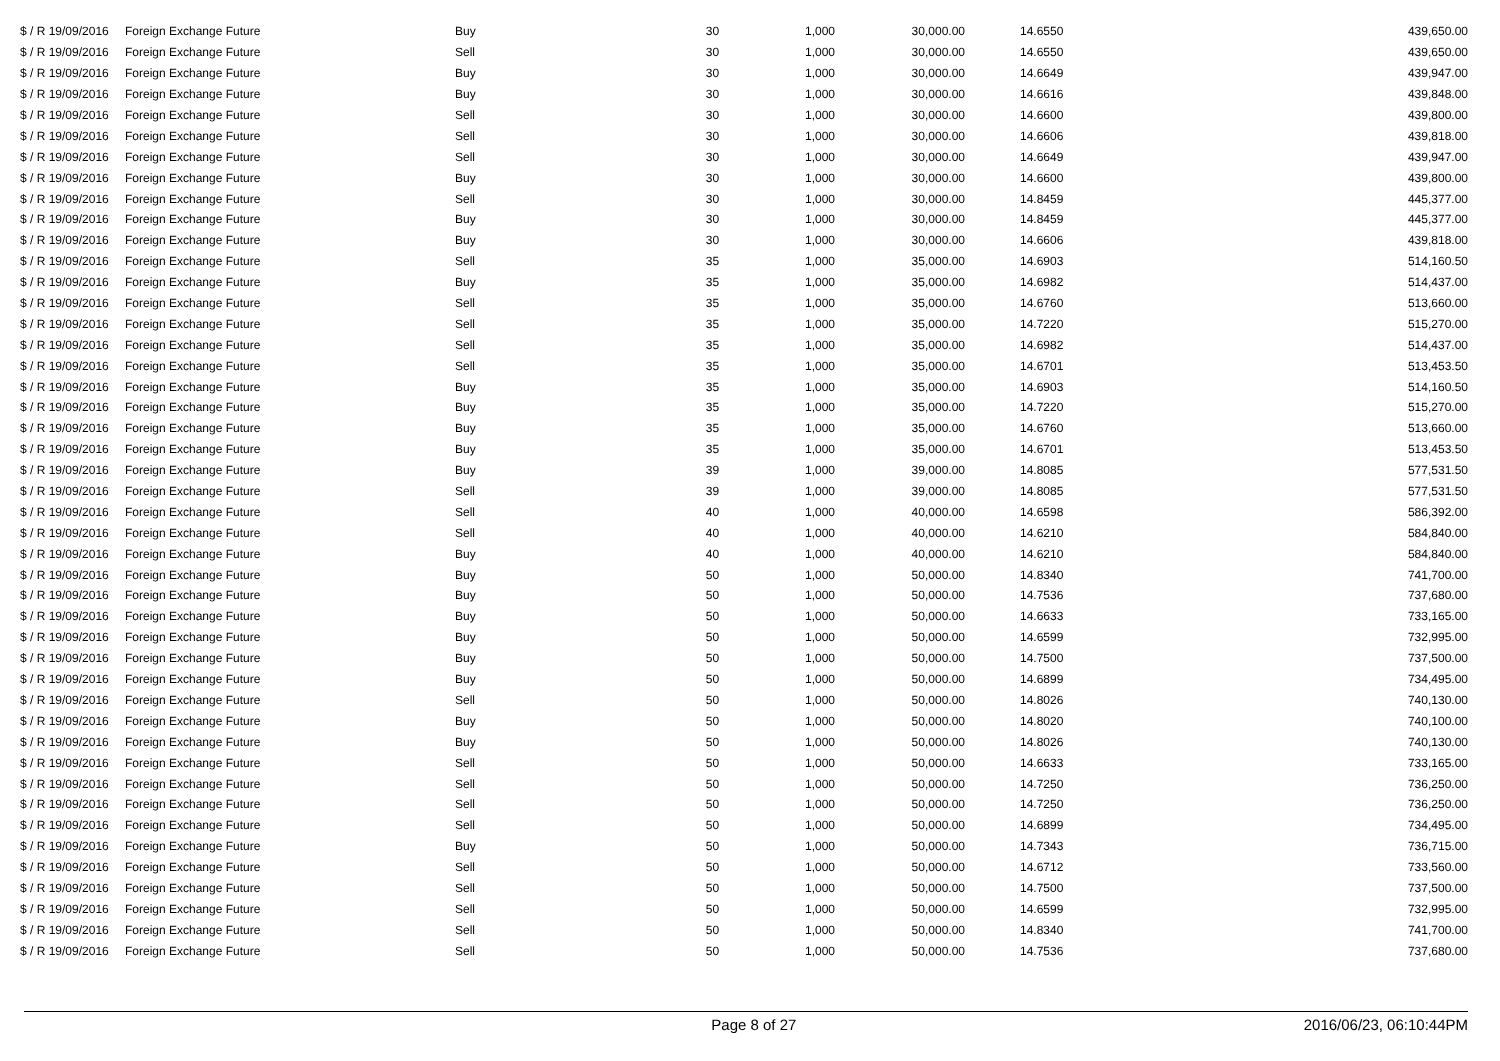| $ / R 19/09/2016 | Foreign Exchange Future | Buy | 30 | 1,000 | 30,000.00 | 14.6550 | 439,650.00 |
| $ / R 19/09/2016 | Foreign Exchange Future | Sell | 30 | 1,000 | 30,000.00 | 14.6550 | 439,650.00 |
| $ / R 19/09/2016 | Foreign Exchange Future | Buy | 30 | 1,000 | 30,000.00 | 14.6649 | 439,947.00 |
| $ / R 19/09/2016 | Foreign Exchange Future | Buy | 30 | 1,000 | 30,000.00 | 14.6616 | 439,848.00 |
| $ / R 19/09/2016 | Foreign Exchange Future | Sell | 30 | 1,000 | 30,000.00 | 14.6600 | 439,800.00 |
| $ / R 19/09/2016 | Foreign Exchange Future | Sell | 30 | 1,000 | 30,000.00 | 14.6606 | 439,818.00 |
| $ / R 19/09/2016 | Foreign Exchange Future | Sell | 30 | 1,000 | 30,000.00 | 14.6649 | 439,947.00 |
| $ / R 19/09/2016 | Foreign Exchange Future | Buy | 30 | 1,000 | 30,000.00 | 14.6600 | 439,800.00 |
| $ / R 19/09/2016 | Foreign Exchange Future | Sell | 30 | 1,000 | 30,000.00 | 14.8459 | 445,377.00 |
| $ / R 19/09/2016 | Foreign Exchange Future | Buy | 30 | 1,000 | 30,000.00 | 14.8459 | 445,377.00 |
| $ / R 19/09/2016 | Foreign Exchange Future | Buy | 30 | 1,000 | 30,000.00 | 14.6606 | 439,818.00 |
| $ / R 19/09/2016 | Foreign Exchange Future | Sell | 35 | 1,000 | 35,000.00 | 14.6903 | 514,160.50 |
| $ / R 19/09/2016 | Foreign Exchange Future | Buy | 35 | 1,000 | 35,000.00 | 14.6982 | 514,437.00 |
| $ / R 19/09/2016 | Foreign Exchange Future | Sell | 35 | 1,000 | 35,000.00 | 14.6760 | 513,660.00 |
| $ / R 19/09/2016 | Foreign Exchange Future | Sell | 35 | 1,000 | 35,000.00 | 14.7220 | 515,270.00 |
| $ / R 19/09/2016 | Foreign Exchange Future | Sell | 35 | 1,000 | 35,000.00 | 14.6982 | 514,437.00 |
| $ / R 19/09/2016 | Foreign Exchange Future | Sell | 35 | 1,000 | 35,000.00 | 14.6701 | 513,453.50 |
| $ / R 19/09/2016 | Foreign Exchange Future | Buy | 35 | 1,000 | 35,000.00 | 14.6903 | 514,160.50 |
| $ / R 19/09/2016 | Foreign Exchange Future | Buy | 35 | 1,000 | 35,000.00 | 14.7220 | 515,270.00 |
| $ / R 19/09/2016 | Foreign Exchange Future | Buy | 35 | 1,000 | 35,000.00 | 14.6760 | 513,660.00 |
| $ / R 19/09/2016 | Foreign Exchange Future | Buy | 35 | 1,000 | 35,000.00 | 14.6701 | 513,453.50 |
| $ / R 19/09/2016 | Foreign Exchange Future | Buy | 39 | 1,000 | 39,000.00 | 14.8085 | 577,531.50 |
| $ / R 19/09/2016 | Foreign Exchange Future | Sell | 39 | 1,000 | 39,000.00 | 14.8085 | 577,531.50 |
| $ / R 19/09/2016 | Foreign Exchange Future | Sell | 40 | 1,000 | 40,000.00 | 14.6598 | 586,392.00 |
| $ / R 19/09/2016 | Foreign Exchange Future | Sell | 40 | 1,000 | 40,000.00 | 14.6210 | 584,840.00 |
| $ / R 19/09/2016 | Foreign Exchange Future | Buy | 40 | 1,000 | 40,000.00 | 14.6210 | 584,840.00 |
| $ / R 19/09/2016 | Foreign Exchange Future | Buy | 50 | 1,000 | 50,000.00 | 14.8340 | 741,700.00 |
| $ / R 19/09/2016 | Foreign Exchange Future | Buy | 50 | 1,000 | 50,000.00 | 14.7536 | 737,680.00 |
| $ / R 19/09/2016 | Foreign Exchange Future | Buy | 50 | 1,000 | 50,000.00 | 14.6633 | 733,165.00 |
| $ / R 19/09/2016 | Foreign Exchange Future | Buy | 50 | 1,000 | 50,000.00 | 14.6599 | 732,995.00 |
| $ / R 19/09/2016 | Foreign Exchange Future | Buy | 50 | 1,000 | 50,000.00 | 14.7500 | 737,500.00 |
| $ / R 19/09/2016 | Foreign Exchange Future | Buy | 50 | 1,000 | 50,000.00 | 14.6899 | 734,495.00 |
| $ / R 19/09/2016 | Foreign Exchange Future | Sell | 50 | 1,000 | 50,000.00 | 14.8026 | 740,130.00 |
| $ / R 19/09/2016 | Foreign Exchange Future | Buy | 50 | 1,000 | 50,000.00 | 14.8020 | 740,100.00 |
| $ / R 19/09/2016 | Foreign Exchange Future | Buy | 50 | 1,000 | 50,000.00 | 14.8026 | 740,130.00 |
| $ / R 19/09/2016 | Foreign Exchange Future | Sell | 50 | 1,000 | 50,000.00 | 14.6633 | 733,165.00 |
| $ / R 19/09/2016 | Foreign Exchange Future | Sell | 50 | 1,000 | 50,000.00 | 14.7250 | 736,250.00 |
| $ / R 19/09/2016 | Foreign Exchange Future | Sell | 50 | 1,000 | 50,000.00 | 14.7250 | 736,250.00 |
| $ / R 19/09/2016 | Foreign Exchange Future | Sell | 50 | 1,000 | 50,000.00 | 14.6899 | 734,495.00 |
| $ / R 19/09/2016 | Foreign Exchange Future | Buy | 50 | 1,000 | 50,000.00 | 14.7343 | 736,715.00 |
| $ / R 19/09/2016 | Foreign Exchange Future | Sell | 50 | 1,000 | 50,000.00 | 14.6712 | 733,560.00 |
| $ / R 19/09/2016 | Foreign Exchange Future | Sell | 50 | 1,000 | 50,000.00 | 14.7500 | 737,500.00 |
| $ / R 19/09/2016 | Foreign Exchange Future | Sell | 50 | 1,000 | 50,000.00 | 14.6599 | 732,995.00 |
| $ / R 19/09/2016 | Foreign Exchange Future | Sell | 50 | 1,000 | 50,000.00 | 14.8340 | 741,700.00 |
| $ / R 19/09/2016 | Foreign Exchange Future | Sell | 50 | 1,000 | 50,000.00 | 14.7536 | 737,680.00 |
Page 8 of 27 2016/06/23, 06:10:44PM